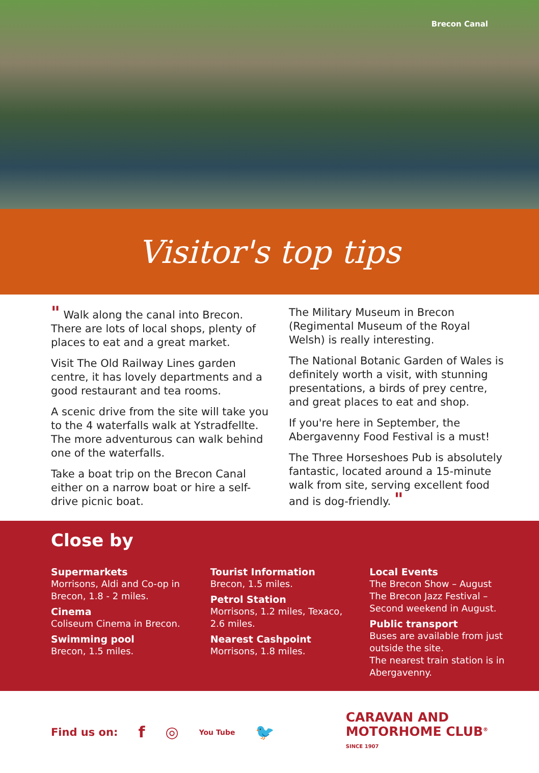Brecon Canal
Visitor's top tips
" Walk along the canal into Brecon. There are lots of local shops, plenty of places to eat and a great market.
Visit The Old Railway Lines garden centre, it has lovely departments and a good restaurant and tea rooms.
A scenic drive from the site will take you to the 4 waterfalls walk at Ystradfellte. The more adventurous can walk behind one of the waterfalls.
Take a boat trip on the Brecon Canal either on a narrow boat or hire a self-drive picnic boat.
The Military Museum in Brecon (Regimental Museum of the Royal Welsh) is really interesting.
The National Botanic Garden of Wales is definitely worth a visit, with stunning presentations, a birds of prey centre, and great places to eat and shop.
If you're here in September, the Abergavenny Food Festival is a must!
The Three Horseshoes Pub is absolutely fantastic, located around a 15-minute walk from site, serving excellent food and is dog-friendly. "
Close by
Supermarkets
Morrisons, Aldi and Co-op in Brecon, 1.8 - 2 miles.
Cinema
Coliseum Cinema in Brecon.
Swimming pool
Brecon, 1.5 miles.
Tourist Information
Brecon, 1.5 miles.
Petrol Station
Morrisons, 1.2 miles, Texaco, 2.6 miles.
Nearest Cashpoint
Morrisons, 1.8 miles.
Local Events
The Brecon Show – August
The Brecon Jazz Festival – Second weekend in August.
Public transport
Buses are available from just outside the site.
The nearest train station is in Abergavenny.
Find us on: f ◎ You Tube 🐦
CARAVAN AND
MOTORHOME CLUB<sup>®</sup>
SINCE 1907